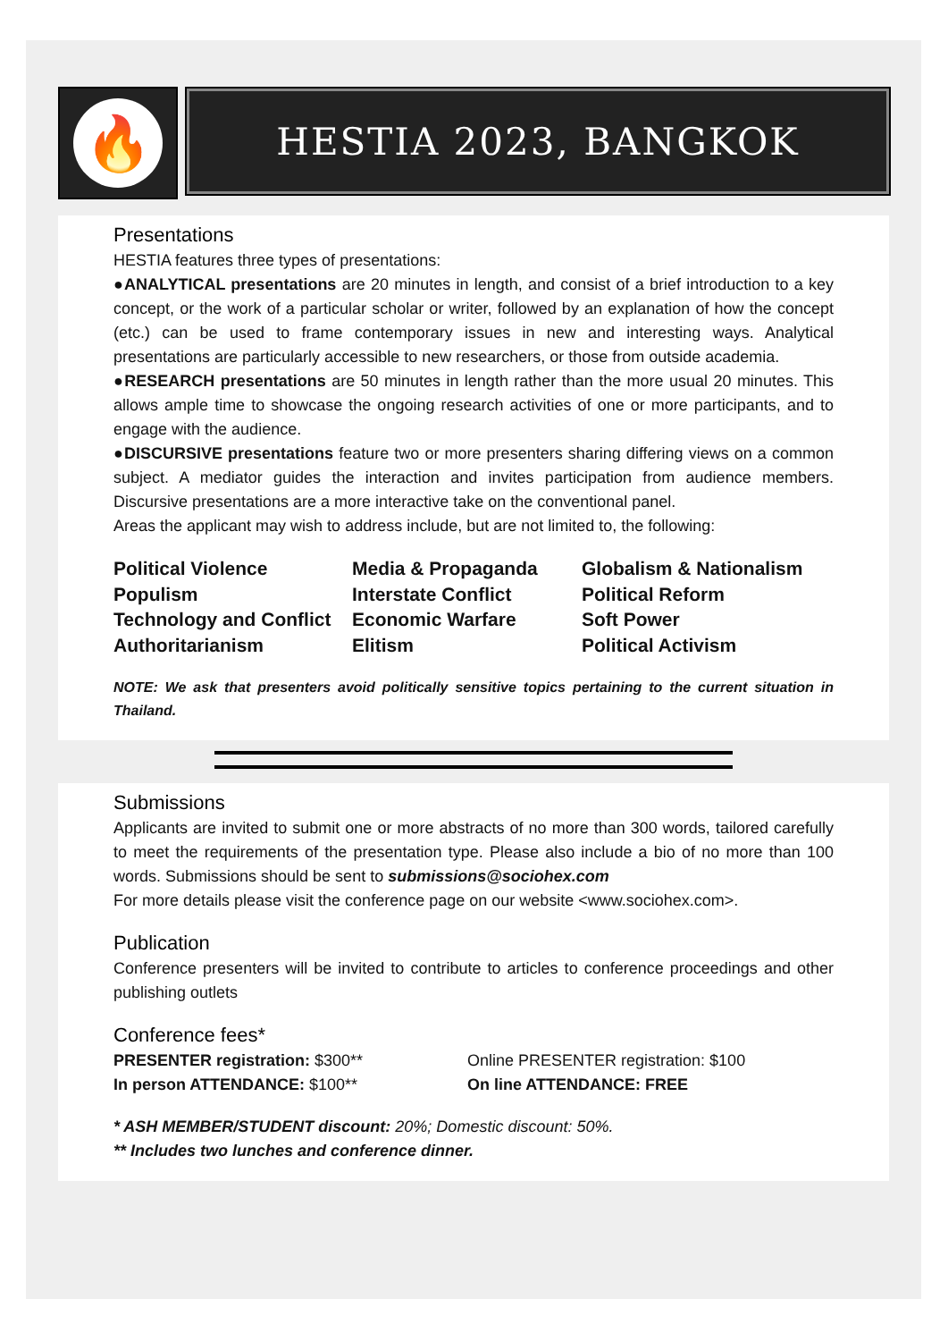🔥
HESTIA 2023, BANGKOK
Presentations
HESTIA features three types of presentations:
●ANALYTICAL presentations are 20 minutes in length, and consist of a brief introduction to a key concept, or the work of a particular scholar or writer, followed by an explanation of how the concept (etc.) can be used to frame contemporary issues in new and interesting ways. Analytical presentations are particularly accessible to new researchers, or those from outside academia.
●RESEARCH presentations are 50 minutes in length rather than the more usual 20 minutes. This allows ample time to showcase the ongoing research activities of one or more participants, and to engage with the audience.
●DISCURSIVE presentations feature two or more presenters sharing differing views on a common subject. A mediator guides the interaction and invites participation from audience members. Discursive presentations are a more interactive take on the conventional panel.
Areas the applicant may wish to address include, but are not limited to, the following:
Political Violence
Media & Propaganda
Globalism & Nationalism
Populism
Interstate Conflict
Political Reform
Technology and Conflict
Economic Warfare
Soft Power
Authoritarianism
Elitism
Political Activism
NOTE: We ask that presenters avoid politically sensitive topics pertaining to the current situation in Thailand.
Submissions
Applicants are invited to submit one or more abstracts of no more than 300 words, tailored carefully to meet the requirements of the presentation type. Please also include a bio of no more than 100 words. Submissions should be sent to submissions@sociohex.com
For more details please visit the conference page on our website <www.sociohex.com>.
Publication
Conference presenters will be invited to contribute to articles to conference proceedings and other publishing outlets
Conference fees*
PRESENTER registration: $300**
Online PRESENTER registration: $100
In person ATTENDANCE: $100**
On line ATTENDANCE: FREE
* ASH MEMBER/STUDENT discount: 20%; Domestic discount: 50%.
** Includes two lunches and conference dinner.